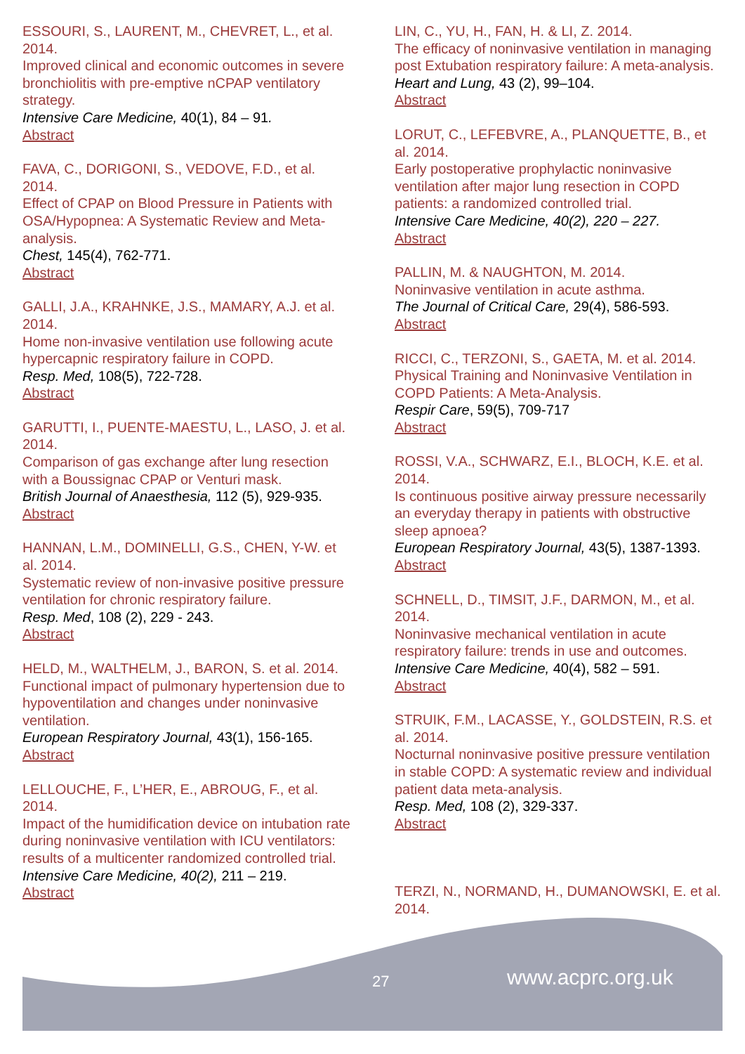ESSOURI, S., LAURENT, M., CHEVRET, L., et al. 2014.
Improved clinical and economic outcomes in severe bronchiolitis with pre-emptive nCPAP ventilatory strategy.
Intensive Care Medicine, 40(1), 84 – 91.
Abstract
FAVA, C., DORIGONI, S., VEDOVE, F.D., et al. 2014.
Effect of CPAP on Blood Pressure in Patients with OSA/Hypopnea: A Systematic Review and Meta-analysis.
Chest, 145(4), 762-771.
Abstract
GALLI, J.A., KRAHNKE, J.S., MAMARY, A.J. et al. 2014.
Home non-invasive ventilation use following acute hypercapnic respiratory failure in COPD.
Resp. Med, 108(5), 722-728.
Abstract
GARUTTI, I., PUENTE-MAESTU, L., LASO, J. et al. 2014.
Comparison of gas exchange after lung resection with a Boussignac CPAP or Venturi mask.
British Journal of Anaesthesia, 112 (5), 929-935.
Abstract
HANNAN, L.M., DOMINELLI, G.S., CHEN, Y-W. et al. 2014.
Systematic review of non-invasive positive pressure ventilation for chronic respiratory failure.
Resp. Med, 108 (2), 229 - 243.
Abstract
HELD, M., WALTHELM, J., BARON, S. et al. 2014.
Functional impact of pulmonary hypertension due to hypoventilation and changes under noninvasive ventilation.
European Respiratory Journal, 43(1), 156-165.
Abstract
LELLOUCHE, F., L’HER, E., ABROUG, F., et al. 2014.
Impact of the humidification device on intubation rate during noninvasive ventilation with ICU ventilators: results of a multicenter randomized controlled trial.
Intensive Care Medicine, 40(2), 211 – 219.
Abstract
LIN, C., YU, H., FAN, H. & LI, Z. 2014.
The efficacy of noninvasive ventilation in managing post Extubation respiratory failure: A meta-analysis.
Heart and Lung, 43 (2), 99–104.
Abstract
LORUT, C., LEFEBVRE, A., PLANQUETTE, B., et al. 2014.
Early postoperative prophylactic noninvasive ventilation after major lung resection in COPD patients: a randomized controlled trial.
Intensive Care Medicine, 40(2), 220 – 227.
Abstract
PALLIN, M. & NAUGHTON, M. 2014.
Noninvasive ventilation in acute asthma.
The Journal of Critical Care, 29(4), 586-593.
Abstract
RICCI, C., TERZONI, S., GAETA, M. et al. 2014.
Physical Training and Noninvasive Ventilation in COPD Patients: A Meta-Analysis.
Respir Care, 59(5), 709-717
Abstract
ROSSI, V.A., SCHWARZ, E.I., BLOCH, K.E. et al. 2014.
Is continuous positive airway pressure necessarily an everyday therapy in patients with obstructive sleep apnoea?
European Respiratory Journal, 43(5), 1387-1393.
Abstract
SCHNELL, D., TIMSIT, J.F., DARMON, M., et al. 2014.
Noninvasive mechanical ventilation in acute respiratory failure: trends in use and outcomes.
Intensive Care Medicine, 40(4), 582 – 591.
Abstract
STRUIK, F.M., LACASSE, Y., GOLDSTEIN, R.S. et al. 2014.
Nocturnal noninvasive positive pressure ventilation in stable COPD: A systematic review and individual patient data meta-analysis.
Resp. Med, 108 (2), 329-337.
Abstract
TERZI, N., NORMAND, H., DUMANOWSKI, E. et al. 2014.
27 www.acprc.org.uk